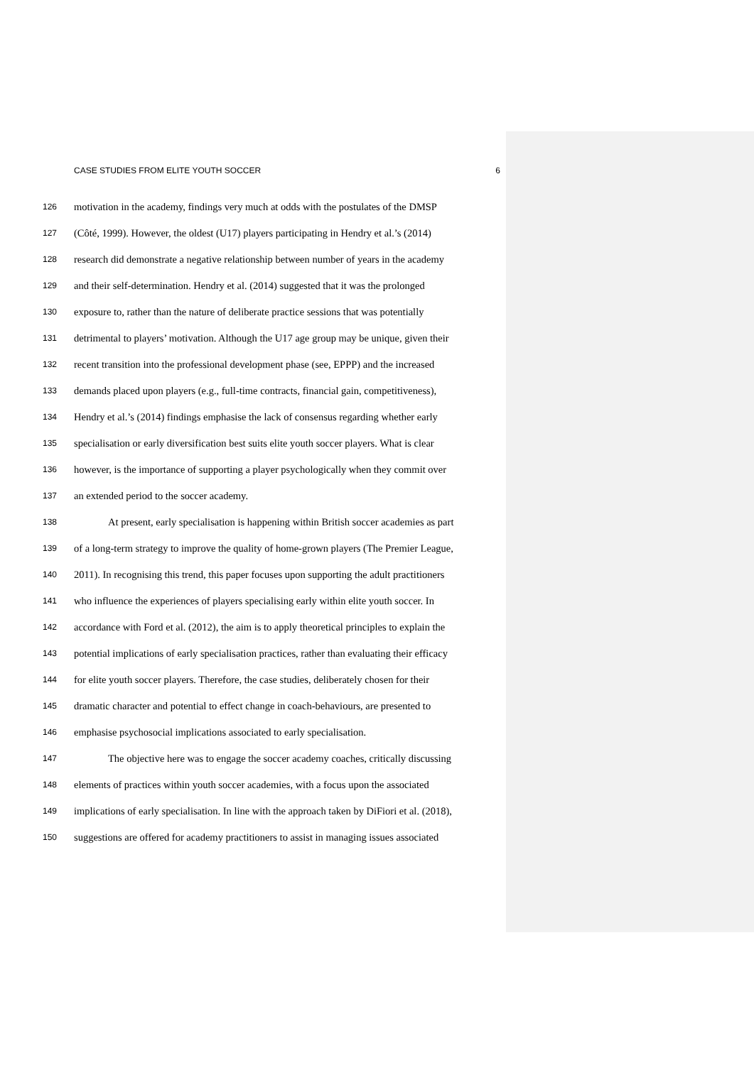CASE STUDIES FROM ELITE YOUTH SOCCER 6
126 motivation in the academy, findings very much at odds with the postulates of the DMSP
127 (Côté, 1999). However, the oldest (U17) players participating in Hendry et al.’s (2014)
128 research did demonstrate a negative relationship between number of years in the academy
129 and their self-determination. Hendry et al. (2014) suggested that it was the prolonged
130 exposure to, rather than the nature of deliberate practice sessions that was potentially
131 detrimental to players’ motivation. Although the U17 age group may be unique, given their
132 recent transition into the professional development phase (see, EPPP) and the increased
133 demands placed upon players (e.g., full-time contracts, financial gain, competitiveness),
134 Hendry et al.’s (2014) findings emphasise the lack of consensus regarding whether early
135 specialisation or early diversification best suits elite youth soccer players. What is clear
136 however, is the importance of supporting a player psychologically when they commit over
137 an extended period to the soccer academy.
138 At present, early specialisation is happening within British soccer academies as part
139 of a long-term strategy to improve the quality of home-grown players (The Premier League,
140 2011). In recognising this trend, this paper focuses upon supporting the adult practitioners
141 who influence the experiences of players specialising early within elite youth soccer. In
142 accordance with Ford et al. (2012), the aim is to apply theoretical principles to explain the
143 potential implications of early specialisation practices, rather than evaluating their efficacy
144 for elite youth soccer players. Therefore, the case studies, deliberately chosen for their
145 dramatic character and potential to effect change in coach-behaviours, are presented to
146 emphasise psychosocial implications associated to early specialisation.
147 The objective here was to engage the soccer academy coaches, critically discussing
148 elements of practices within youth soccer academies, with a focus upon the associated
149 implications of early specialisation. In line with the approach taken by DiFiori et al. (2018),
150 suggestions are offered for academy practitioners to assist in managing issues associated